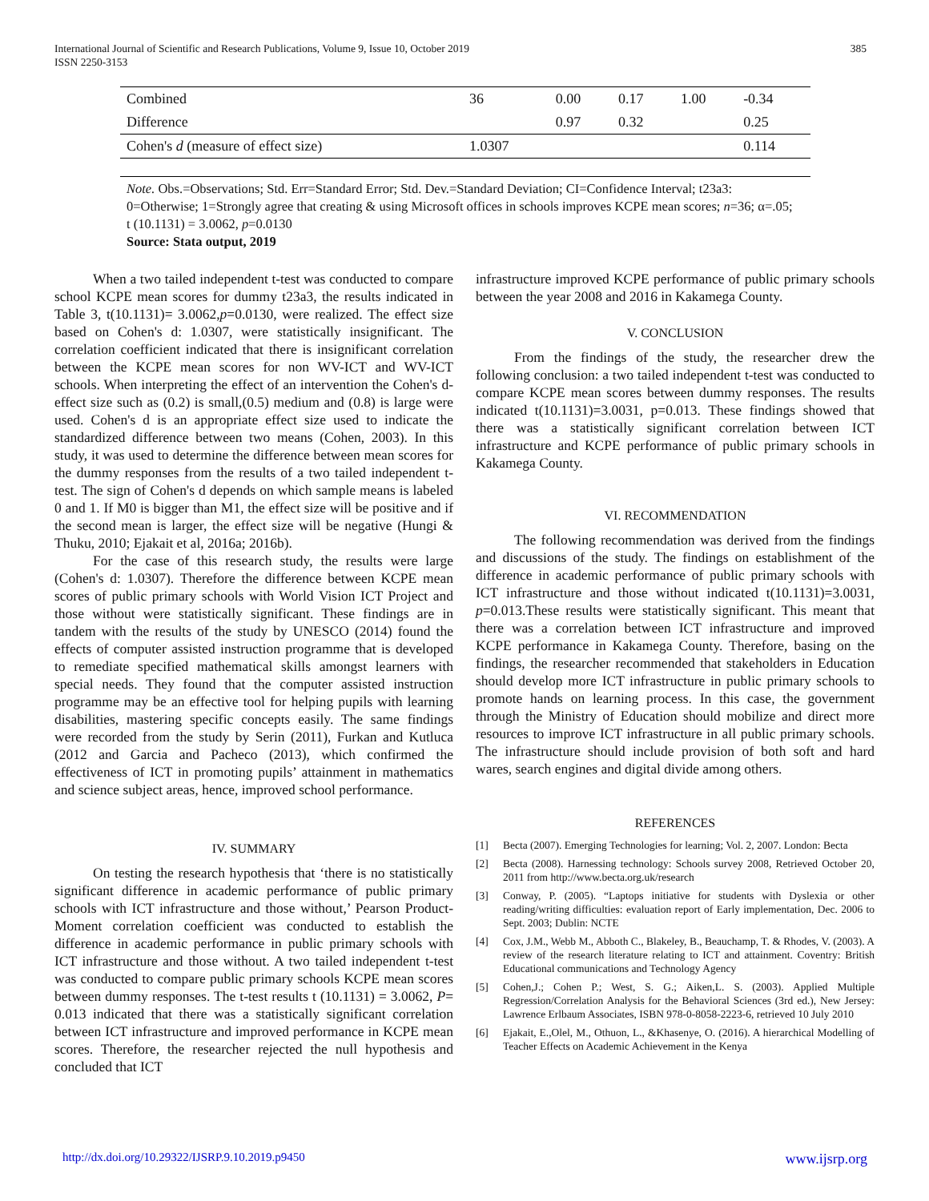International Journal of Scientific and Research Publications, Volume 9, Issue 10, October 2019
ISSN 2250-3153
385
| Combined | 36 | 0.00 | 0.17 | 1.00 | -0.34 |
| Difference | | 0.97 | 0.32 | | 0.25 |
| Cohen's d (measure of effect size) | 1.0307 | | | | 0.114 |
Note. Obs.=Observations; Std. Err=Standard Error; Std. Dev.=Standard Deviation; CI=Confidence Interval; t23a3: 0=Otherwise; 1=Strongly agree that creating & using Microsoft offices in schools improves KCPE mean scores; n=36; α=.05;
t (10.1131) = 3.0062, p=0.0130
Source: Stata output, 2019
When a two tailed independent t-test was conducted to compare school KCPE mean scores for dummy t23a3, the results indicated in Table 3, t(10.1131)= 3.0062,p=0.0130, were realized. The effect size based on Cohen's d: 1.0307, were statistically insignificant. The correlation coefficient indicated that there is insignificant correlation between the KCPE mean scores for non WV-ICT and WV-ICT schools. When interpreting the effect of an intervention the Cohen's d- effect size such as (0.2) is small,(0.5) medium and (0.8) is large were used. Cohen's d is an appropriate effect size used to indicate the standardized difference between two means (Cohen, 2003). In this study, it was used to determine the difference between mean scores for the dummy responses from the results of a two tailed independent t-test. The sign of Cohen's d depends on which sample means is labeled 0 and 1. If M0 is bigger than M1, the effect size will be positive and if the second mean is larger, the effect size will be negative (Hungi & Thuku, 2010; Ejakait et al, 2016a; 2016b).
For the case of this research study, the results were large (Cohen's d: 1.0307). Therefore the difference between KCPE mean scores of public primary schools with World Vision ICT Project and those without were statistically significant. These findings are in tandem with the results of the study by UNESCO (2014) found the effects of computer assisted instruction programme that is developed to remediate specified mathematical skills amongst learners with special needs. They found that the computer assisted instruction programme may be an effective tool for helping pupils with learning disabilities, mastering specific concepts easily. The same findings were recorded from the study by Serin (2011), Furkan and Kutluca (2012 and Garcia and Pacheco (2013), which confirmed the effectiveness of ICT in promoting pupils’ attainment in mathematics and science subject areas, hence, improved school performance.
IV. SUMMARY
On testing the research hypothesis that ‘there is no statistically significant difference in academic performance of public primary schools with ICT infrastructure and those without,’ Pearson Product-Moment correlation coefficient was conducted to establish the difference in academic performance in public primary schools with ICT infrastructure and those without. A two tailed independent t-test was conducted to compare public primary schools KCPE mean scores between dummy responses. The t-test results t (10.1131) = 3.0062, P= 0.013 indicated that there was a statistically significant correlation between ICT infrastructure and improved performance in KCPE mean scores. Therefore, the researcher rejected the null hypothesis and concluded that ICT
infrastructure improved KCPE performance of public primary schools between the year 2008 and 2016 in Kakamega County.
V. CONCLUSION
From the findings of the study, the researcher drew the following conclusion: a two tailed independent t-test was conducted to compare KCPE mean scores between dummy responses. The results indicated t(10.1131)=3.0031, p=0.013. These findings showed that there was a statistically significant correlation between ICT infrastructure and KCPE performance of public primary schools in Kakamega County.
VI. RECOMMENDATION
The following recommendation was derived from the findings and discussions of the study. The findings on establishment of the difference in academic performance of public primary schools with ICT infrastructure and those without indicated t(10.1131)=3.0031, p=0.013.These results were statistically significant. This meant that there was a correlation between ICT infrastructure and improved KCPE performance in Kakamega County. Therefore, basing on the findings, the researcher recommended that stakeholders in Education should develop more ICT infrastructure in public primary schools to promote hands on learning process. In this case, the government through the Ministry of Education should mobilize and direct more resources to improve ICT infrastructure in all public primary schools. The infrastructure should include provision of both soft and hard wares, search engines and digital divide among others.
REFERENCES
[1] Becta (2007). Emerging Technologies for learning; Vol. 2, 2007. London: Becta
[2] Becta (2008). Harnessing technology: Schools survey 2008, Retrieved October 20, 2011 from http://www.becta.org.uk/research
[3] Conway, P. (2005). “Laptops initiative for students with Dyslexia or other reading/writing difficulties: evaluation report of Early implementation, Dec. 2006 to Sept. 2003; Dublin: NCTE
[4] Cox, J.M., Webb M., Abboth C., Blakeley, B., Beauchamp, T. & Rhodes, V. (2003). A review of the research literature relating to ICT and attainment. Coventry: British Educational communications and Technology Agency
[5] Cohen,J.; Cohen P.; West, S. G.; Aiken,L. S. (2003). Applied Multiple Regression/Correlation Analysis for the Behavioral Sciences (3rd ed.), New Jersey: Lawrence Erlbaum Associates, ISBN 978-0-8058-2223-6, retrieved 10 July 2010
[6] Ejakait, E.,Olel, M., Othuon, L., &Khasenye, O. (2016). A hierarchical Modelling of Teacher Effects on Academic Achievement in the Kenya
http://dx.doi.org/10.29322/IJSRP.9.10.2019.p9450 www.ijsrp.org